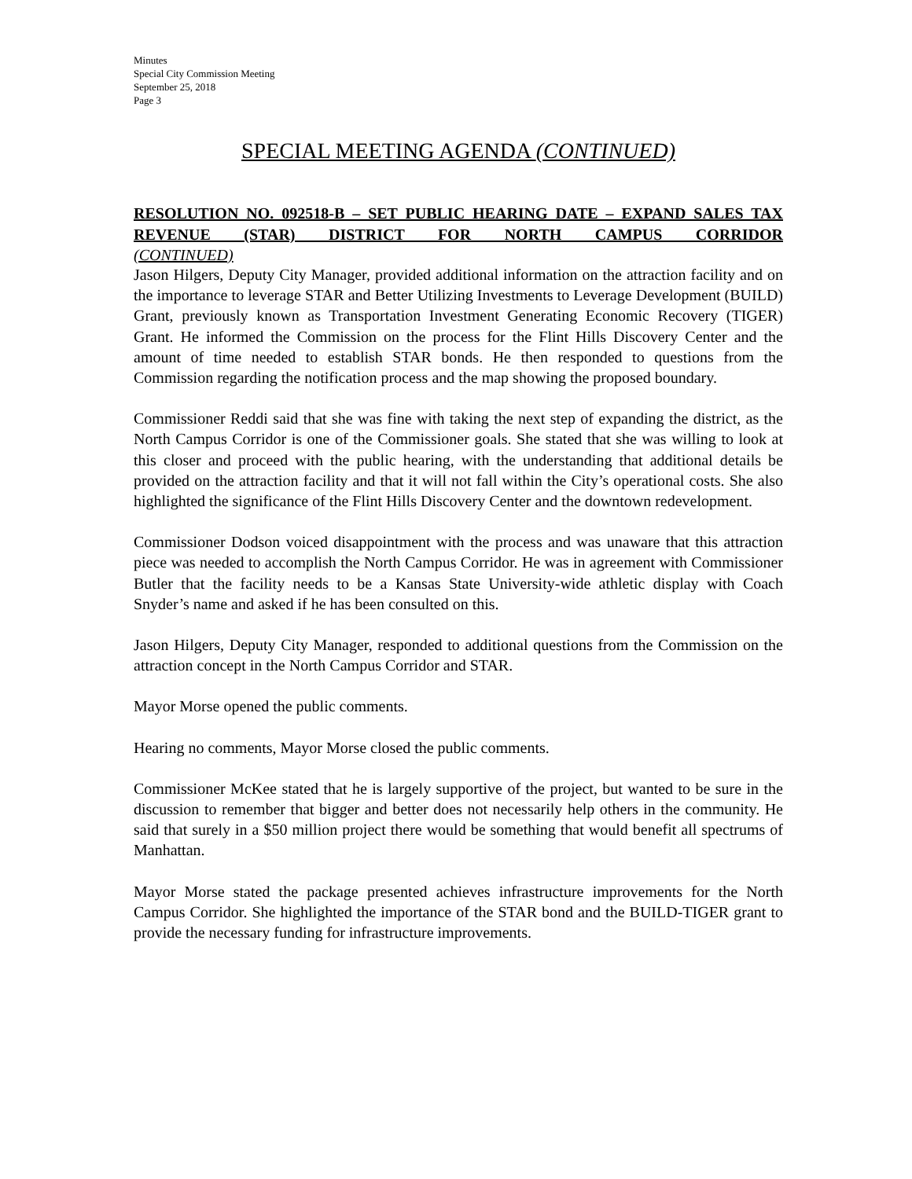Minutes
Special City Commission Meeting
September 25, 2018
Page 3
SPECIAL MEETING AGENDA (CONTINUED)
RESOLUTION NO. 092518-B – SET PUBLIC HEARING DATE – EXPAND SALES TAX REVENUE (STAR) DISTRICT FOR NORTH CAMPUS CORRIDOR
(CONTINUED)
Jason Hilgers, Deputy City Manager, provided additional information on the attraction facility and on the importance to leverage STAR and Better Utilizing Investments to Leverage Development (BUILD) Grant, previously known as Transportation Investment Generating Economic Recovery (TIGER) Grant. He informed the Commission on the process for the Flint Hills Discovery Center and the amount of time needed to establish STAR bonds. He then responded to questions from the Commission regarding the notification process and the map showing the proposed boundary.
Commissioner Reddi said that she was fine with taking the next step of expanding the district, as the North Campus Corridor is one of the Commissioner goals. She stated that she was willing to look at this closer and proceed with the public hearing, with the understanding that additional details be provided on the attraction facility and that it will not fall within the City’s operational costs. She also highlighted the significance of the Flint Hills Discovery Center and the downtown redevelopment.
Commissioner Dodson voiced disappointment with the process and was unaware that this attraction piece was needed to accomplish the North Campus Corridor. He was in agreement with Commissioner Butler that the facility needs to be a Kansas State University-wide athletic display with Coach Snyder’s name and asked if he has been consulted on this.
Jason Hilgers, Deputy City Manager, responded to additional questions from the Commission on the attraction concept in the North Campus Corridor and STAR.
Mayor Morse opened the public comments.
Hearing no comments, Mayor Morse closed the public comments.
Commissioner McKee stated that he is largely supportive of the project, but wanted to be sure in the discussion to remember that bigger and better does not necessarily help others in the community. He said that surely in a $50 million project there would be something that would benefit all spectrums of Manhattan.
Mayor Morse stated the package presented achieves infrastructure improvements for the North Campus Corridor. She highlighted the importance of the STAR bond and the BUILD-TIGER grant to provide the necessary funding for infrastructure improvements.